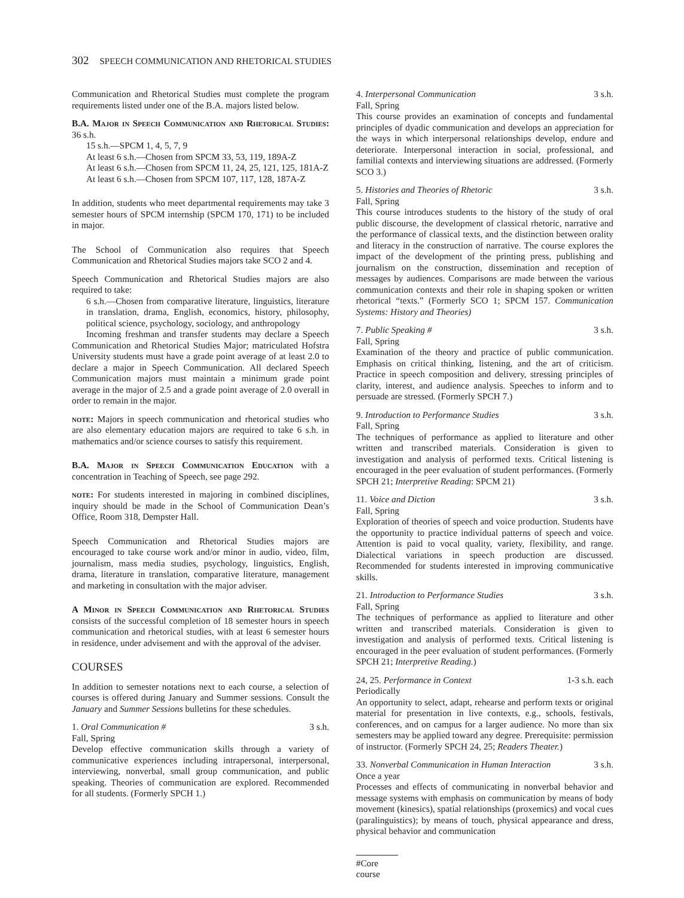302 SPEECH COMMUNICATION AND RHETORICAL STUDIES
Communication and Rhetorical Studies must complete the program requirements listed under one of the B.A. majors listed below.
B.A. Major in Speech Communication and Rhetorical Studies: 36 s.h.
15 s.h.—SPCM 1, 4, 5, 7, 9
At least 6 s.h.—Chosen from SPCM 33, 53, 119, 189A-Z
At least 6 s.h.—Chosen from SPCM 11, 24, 25, 121, 125, 181A-Z
At least 6 s.h.—Chosen from SPCM 107, 117, 128, 187A-Z
In addition, students who meet departmental requirements may take 3 semester hours of SPCM internship (SPCM 170, 171) to be included in major.
The School of Communication also requires that Speech Communication and Rhetorical Studies majors take SCO 2 and 4.
Speech Communication and Rhetorical Studies majors are also required to take:
6 s.h.—Chosen from comparative literature, linguistics, literature in translation, drama, English, economics, history, philosophy, political science, psychology, sociology, and anthropology
Incoming freshman and transfer students may declare a Speech Communication and Rhetorical Studies Major; matriculated Hofstra University students must have a grade point average of at least 2.0 to declare a major in Speech Communication. All declared Speech Communication majors must maintain a minimum grade point average in the major of 2.5 and a grade point average of 2.0 overall in order to remain in the major.
note: Majors in speech communication and rhetorical studies who are also elementary education majors are required to take 6 s.h. in mathematics and/or science courses to satisfy this requirement.
B.A. Major in Speech Communication Education with a concentration in Teaching of Speech, see page 292.
note: For students interested in majoring in combined disciplines, inquiry should be made in the School of Communication Dean’s Office, Room 318, Dempster Hall.
Speech Communication and Rhetorical Studies majors are encouraged to take course work and/or minor in audio, video, film, journalism, mass media studies, psychology, linguistics, English, drama, literature in translation, comparative literature, management and marketing in consultation with the major adviser.
A Minor in Speech Communication and Rhetorical Studies consists of the successful completion of 18 semester hours in speech communication and rhetorical studies, with at least 6 semester hours in residence, under advisement and with the approval of the adviser.
COURSES
In addition to semester notations next to each course, a selection of courses is offered during January and Summer sessions. Consult the January and Summer Sessions bulletins for these schedules.
1. Oral Communication # 3 s.h.
Fall, Spring
Develop effective communication skills through a variety of communicative experiences including intrapersonal, interpersonal, interviewing, nonverbal, small group communication, and public speaking. Theories of communication are explored. Recommended for all students. (Formerly SPCH 1.)
4. Interpersonal Communication 3 s.h.
Fall, Spring
This course provides an examination of concepts and fundamental principles of dyadic communication and develops an appreciation for the ways in which interpersonal relationships develop, endure and deteriorate. Interpersonal interaction in social, professional, and familial contexts and interviewing situations are addressed. (Formerly SCO 3.)
5. Histories and Theories of Rhetoric 3 s.h.
Fall, Spring
This course introduces students to the history of the study of oral public discourse, the development of classical rhetoric, narrative and the performance of classical texts, and the distinction between orality and literacy in the construction of narrative. The course explores the impact of the development of the printing press, publishing and journalism on the construction, dissemination and reception of messages by audiences. Comparisons are made between the various communication contexts and their role in shaping spoken or written rhetorical “texts.” (Formerly SCO 1; SPCM 157. Communication Systems: History and Theories)
7. Public Speaking # 3 s.h.
Fall, Spring
Examination of the theory and practice of public communication. Emphasis on critical thinking, listening, and the art of criticism. Practice in speech composition and delivery, stressing principles of clarity, interest, and audience analysis. Speeches to inform and to persuade are stressed. (Formerly SPCH 7.)
9. Introduction to Performance Studies 3 s.h.
Fall, Spring
The techniques of performance as applied to literature and other written and transcribed materials. Consideration is given to investigation and analysis of performed texts. Critical listening is encouraged in the peer evaluation of student performances. (Formerly SPCH 21; Interpretive Reading: SPCM 21)
11. Voice and Diction 3 s.h.
Fall, Spring
Exploration of theories of speech and voice production. Students have the opportunity to practice individual patterns of speech and voice. Attention is paid to vocal quality, variety, flexibility, and range. Dialectical variations in speech production are discussed. Recommended for students interested in improving communicative skills.
21. Introduction to Performance Studies 3 s.h.
Fall, Spring
The techniques of performance as applied to literature and other written and transcribed materials. Consideration is given to investigation and analysis of performed texts. Critical listening is encouraged in the peer evaluation of student performances. (Formerly SPCH 21; Interpretive Reading.)
24, 25. Performance in Context 1-3 s.h. each
Periodically
An opportunity to select, adapt, rehearse and perform texts or original material for presentation in live contexts, e.g., schools, festivals, conferences, and on campus for a larger audience. No more than six semesters may be applied toward any degree. Prerequisite: permission of instructor. (Formerly SPCH 24, 25; Readers Theater.)
33. Nonverbal Communication in Human Interaction 3 s.h.
Once a year
Processes and effects of communicating in nonverbal behavior and message systems with emphasis on communication by means of body movement (kinesics), spatial relationships (proxemics) and vocal cues (paralinguistics); by means of touch, physical appearance and dress, physical behavior and communication
#Core course